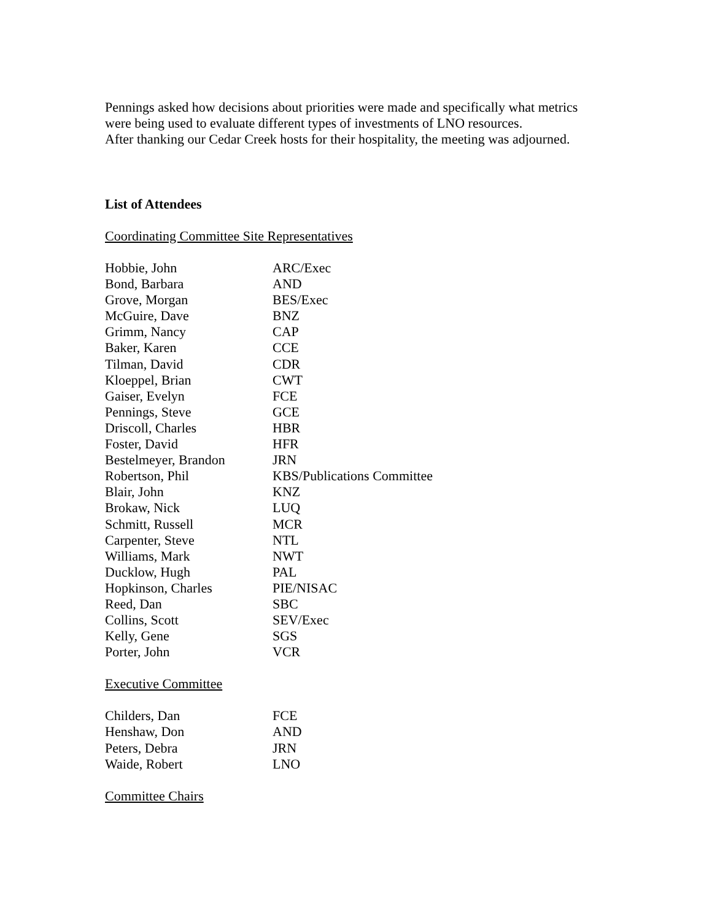Pennings asked how decisions about priorities were made and specifically what metrics
were being used to evaluate different types of investments of LNO resources.
After thanking our Cedar Creek hosts for their hospitality, the meeting was adjourned.
List of Attendees
Coordinating Committee Site Representatives
| Hobbie, John | ARC/Exec |
| Bond, Barbara | AND |
| Grove, Morgan | BES/Exec |
| McGuire, Dave | BNZ |
| Grimm, Nancy | CAP |
| Baker, Karen | CCE |
| Tilman, David | CDR |
| Kloeppel, Brian | CWT |
| Gaiser, Evelyn | FCE |
| Pennings, Steve | GCE |
| Driscoll, Charles | HBR |
| Foster, David | HFR |
| Bestelmeyer, Brandon | JRN |
| Robertson, Phil | KBS/Publications Committee |
| Blair, John | KNZ |
| Brokaw, Nick | LUQ |
| Schmitt, Russell | MCR |
| Carpenter, Steve | NTL |
| Williams, Mark | NWT |
| Ducklow, Hugh | PAL |
| Hopkinson, Charles | PIE/NISAC |
| Reed, Dan | SBC |
| Collins, Scott | SEV/Exec |
| Kelly, Gene | SGS |
| Porter, John | VCR |
Executive Committee
| Childers, Dan | FCE |
| Henshaw, Don | AND |
| Peters, Debra | JRN |
| Waide, Robert | LNO |
Committee Chairs